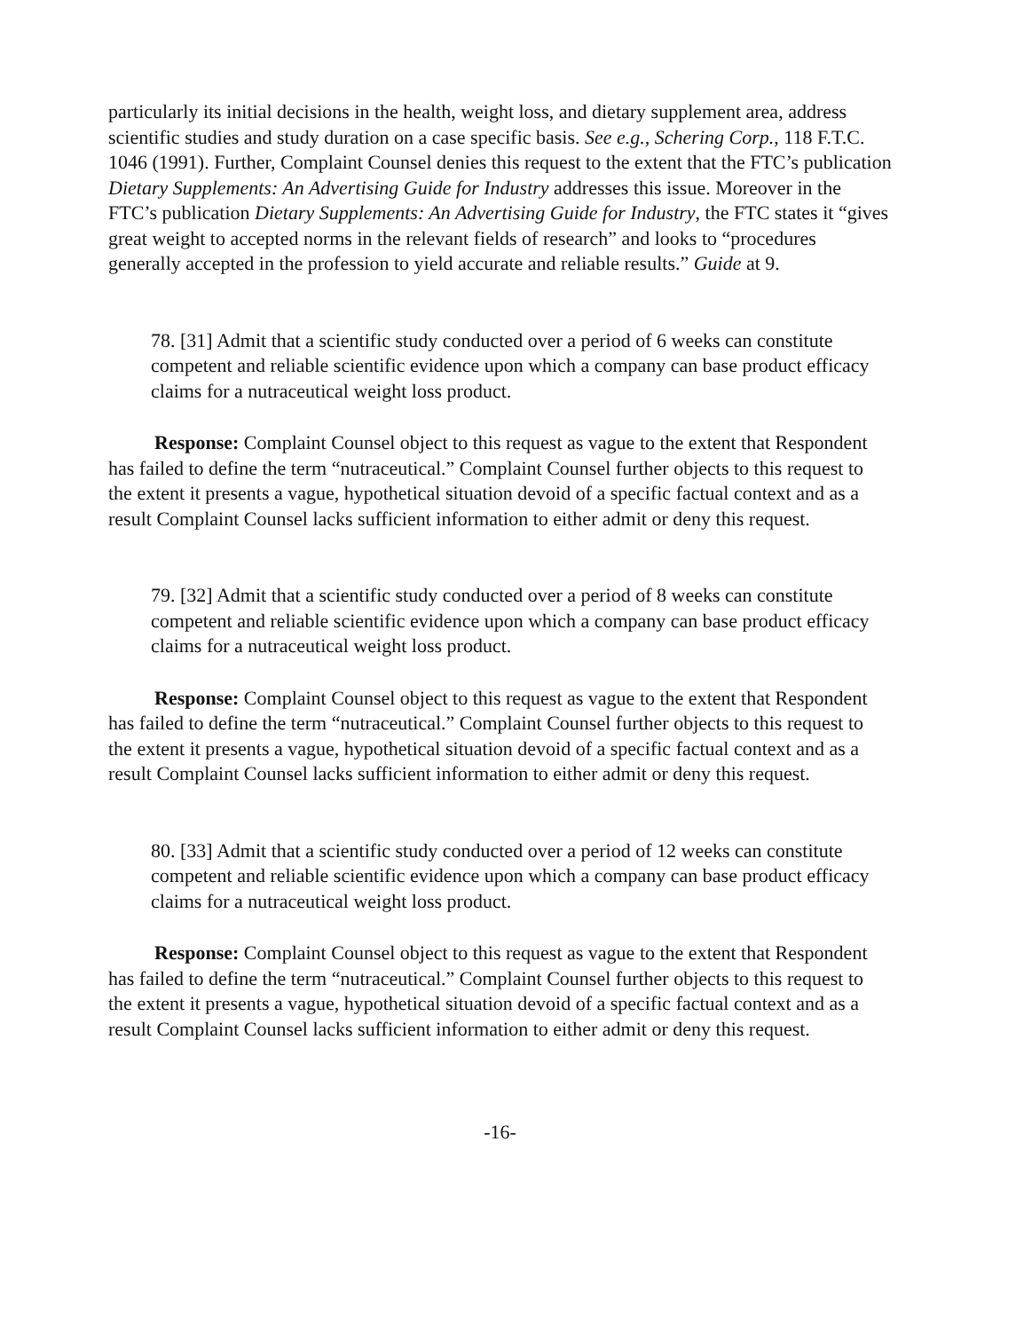particularly its initial decisions in the health, weight loss, and dietary supplement area, address scientific studies and study duration on a case specific basis. See e.g., Schering Corp., 118 F.T.C. 1046 (1991). Further, Complaint Counsel denies this request to the extent that the FTC’s publication Dietary Supplements: An Advertising Guide for Industry addresses this issue. Moreover in the FTC’s publication Dietary Supplements: An Advertising Guide for Industry, the FTC states it “gives great weight to accepted norms in the relevant fields of research” and looks to “procedures generally accepted in the profession to yield accurate and reliable results.” Guide at 9.
78. [31] Admit that a scientific study conducted over a period of 6 weeks can constitute competent and reliable scientific evidence upon which a company can base product efficacy claims for a nutraceutical weight loss product.
Response: Complaint Counsel object to this request as vague to the extent that Respondent has failed to define the term “nutraceutical.” Complaint Counsel further objects to this request to the extent it presents a vague, hypothetical situation devoid of a specific factual context and as a result Complaint Counsel lacks sufficient information to either admit or deny this request.
79. [32] Admit that a scientific study conducted over a period of 8 weeks can constitute competent and reliable scientific evidence upon which a company can base product efficacy claims for a nutraceutical weight loss product.
Response: Complaint Counsel object to this request as vague to the extent that Respondent has failed to define the term “nutraceutical.” Complaint Counsel further objects to this request to the extent it presents a vague, hypothetical situation devoid of a specific factual context and as a result Complaint Counsel lacks sufficient information to either admit or deny this request.
80. [33] Admit that a scientific study conducted over a period of 12 weeks can constitute competent and reliable scientific evidence upon which a company can base product efficacy claims for a nutraceutical weight loss product.
Response: Complaint Counsel object to this request as vague to the extent that Respondent has failed to define the term “nutraceutical.” Complaint Counsel further objects to this request to the extent it presents a vague, hypothetical situation devoid of a specific factual context and as a result Complaint Counsel lacks sufficient information to either admit or deny this request.
-16-